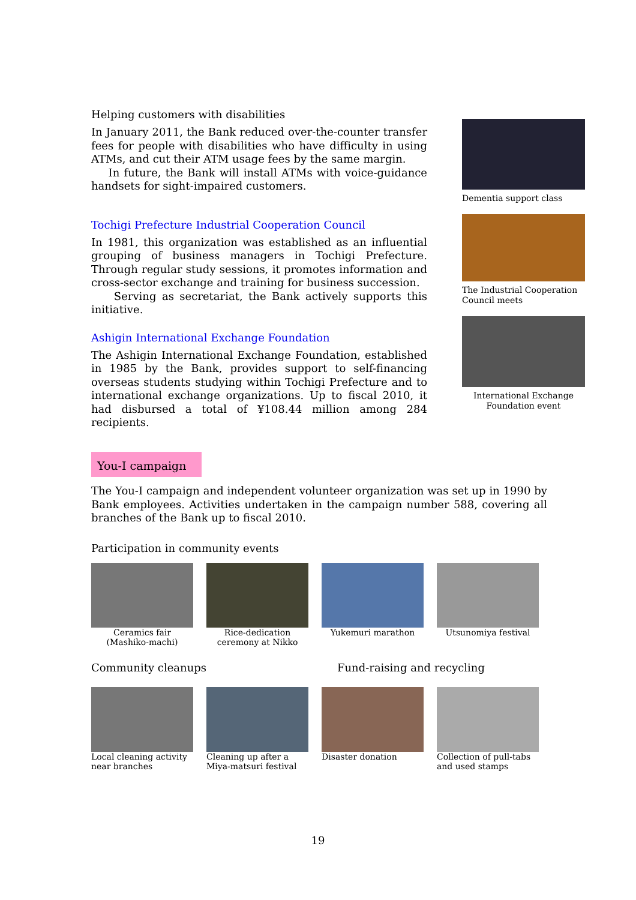Helping customers with disabilities
In January 2011, the Bank reduced over-the-counter transfer fees for people with disabilities who have difficulty in using ATMs, and cut their ATM usage fees by the same margin.
In future, the Bank will install ATMs with voice-guidance handsets for sight-impaired customers.
Tochigi Prefecture Industrial Cooperation Council
In 1981, this organization was established as an influential grouping of business managers in Tochigi Prefecture. Through regular study sessions, it promotes information and cross-sector exchange and training for business succession.
Serving as secretariat, the Bank actively supports this initiative.
Ashigin International Exchange Foundation
The Ashigin International Exchange Foundation, established in 1985 by the Bank, provides support to self-financing overseas students studying within Tochigi Prefecture and to international exchange organizations. Up to fiscal 2010, it had disbursed a total of ¥108.44 million among 284 recipients.
Dementia support class
The Industrial Cooperation Council meets
International Exchange Foundation event
You-I campaign
The You-I campaign and independent volunteer organization was set up in 1990 by Bank employees. Activities undertaken in the campaign number 588, covering all branches of the Bank up to fiscal 2010.
Participation in community events
Ceramics fair (Mashiko-machi)
Rice-dedication ceremony at Nikko
Yukemuri marathon Utsunomiya festival
Community cleanups Fund-raising and recycling
Local cleaning activity near branches
Cleaning up after a Miya-matsuri festival
Disaster donation Collection of pull-tabs and used stamps
19